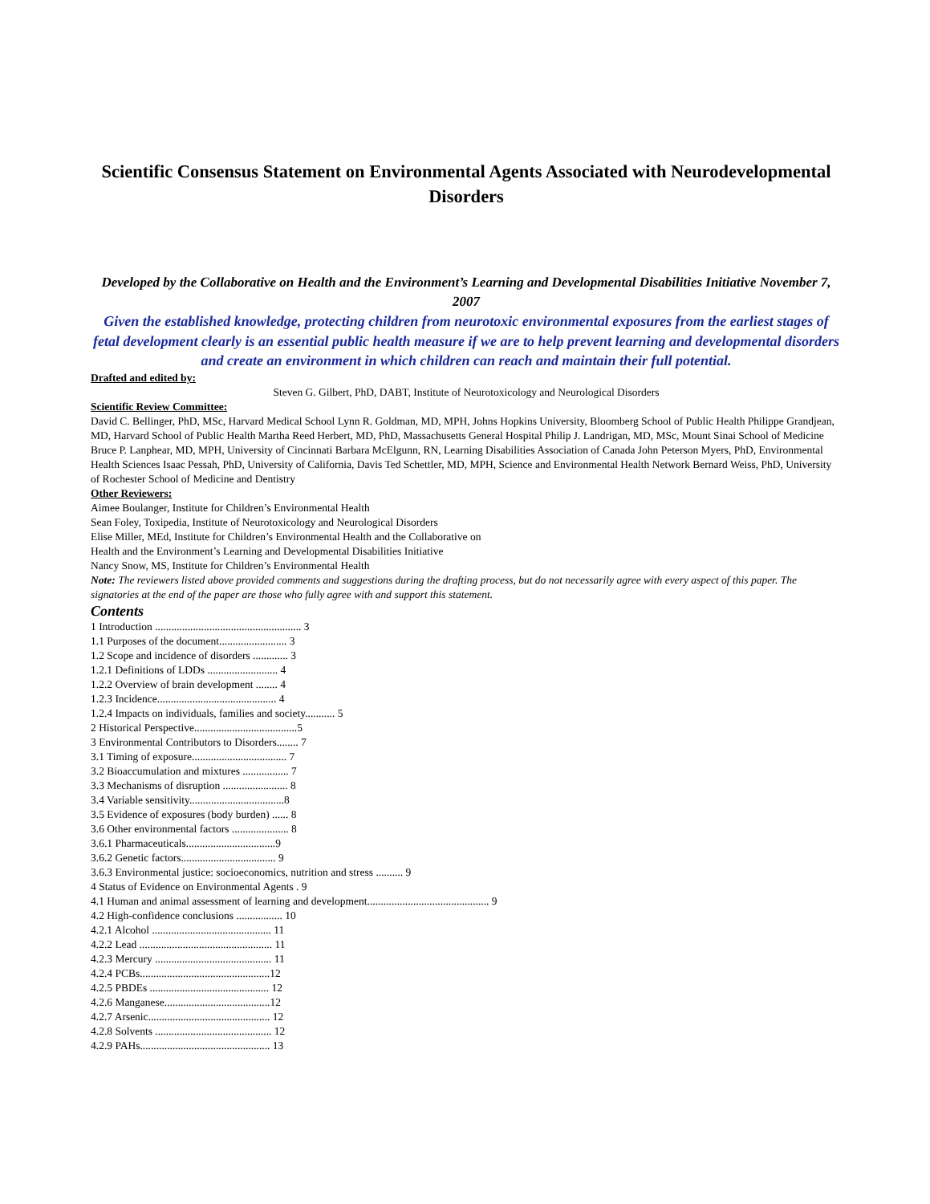Scientific Consensus Statement on Environmental Agents Associated with Neurodevelopmental Disorders
Developed by the Collaborative on Health and the Environment’s Learning and Developmental Disabilities Initiative November 7, 2007
Given the established knowledge, protecting children from neurotoxic environmental exposures from the earliest stages of fetal development clearly is an essential public health measure if we are to help prevent learning and developmental disorders and create an environment in which children can reach and maintain their full potential.
Drafted and edited by:
Steven G. Gilbert, PhD, DABT, Institute of Neurotoxicology and Neurological Disorders
Scientific Review Committee:
David C. Bellinger, PhD, MSc, Harvard Medical School Lynn R. Goldman, MD, MPH, Johns Hopkins University, Bloomberg School of Public Health Philippe Grandjean, MD, Harvard School of Public Health Martha Reed Herbert, MD, PhD, Massachusetts General Hospital Philip J. Landrigan, MD, MSc, Mount Sinai School of Medicine Bruce P. Lanphear, MD, MPH, University of Cincinnati Barbara McElgunn, RN, Learning Disabilities Association of Canada John Peterson Myers, PhD, Environmental Health Sciences Isaac Pessah, PhD, University of California, Davis Ted Schettler, MD, MPH, Science and Environmental Health Network Bernard Weiss, PhD, University of Rochester School of Medicine and Dentistry
Other Reviewers:
Aimee Boulanger, Institute for Children’s Environmental Health
Sean Foley, Toxipedia, Institute of Neurotoxicology and Neurological Disorders
Elise Miller, MEd, Institute for Children’s Environmental Health and the Collaborative on
Health and the Environment’s Learning and Developmental Disabilities Initiative
Nancy Snow, MS, Institute for Children’s Environmental Health
Note: The reviewers listed above provided comments and suggestions during the drafting process, but do not necessarily agree with every aspect of this paper. The signatories at the end of the paper are those who fully agree with and support this statement.
Contents
1 Introduction ...................................................... 3
1.1 Purposes of the document......................... 3
1.2 Scope and incidence of disorders ............. 3
1.2.1 Definitions of LDDs .......................... 4
1.2.2 Overview of brain development ........ 4
1.2.3 Incidence............................................ 4
1.2.4 Impacts on individuals, families and society........... 5
2 Historical Perspective......................................5
3 Environmental Contributors to Disorders........ 7
3.1 Timing of exposure................................... 7
3.2 Bioaccumulation and mixtures ................. 7
3.3 Mechanisms of disruption ........................ 8
3.4 Variable sensitivity...................................8
3.5 Evidence of exposures (body burden) ...... 8
3.6 Other environmental factors ..................... 8
3.6.1 Pharmaceuticals.................................9
3.6.2 Genetic factors................................... 9
3.6.3 Environmental justice: socioeconomics, nutrition and stress .......... 9
4 Status of Evidence on Environmental Agents . 9
4.1 Human and animal assessment of learning and development............................................. 9
4.2 High-confidence conclusions ................. 10
4.2.1 Alcohol ............................................ 11
4.2.2 Lead ................................................. 11
4.2.3 Mercury ........................................... 11
4.2.4 PCBs................................................12
4.2.5 PBDEs ............................................ 12
4.2.6 Manganese.......................................12
4.2.7 Arsenic............................................. 12
4.2.8 Solvents ........................................... 12
4.2.9 PAHs................................................ 13